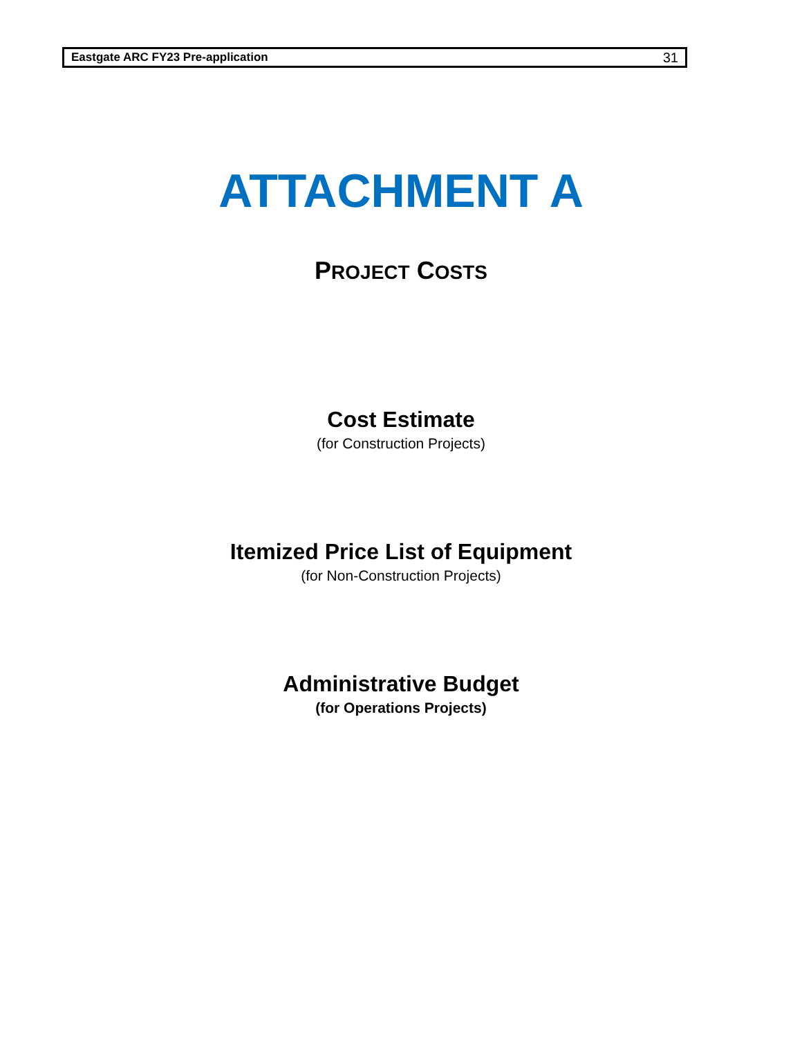Eastgate ARC FY23 Pre-application 31
ATTACHMENT A
PROJECT COSTS
Cost Estimate
(for Construction Projects)
Itemized Price List of Equipment
(for Non-Construction Projects)
Administrative Budget
(for Operations Projects)